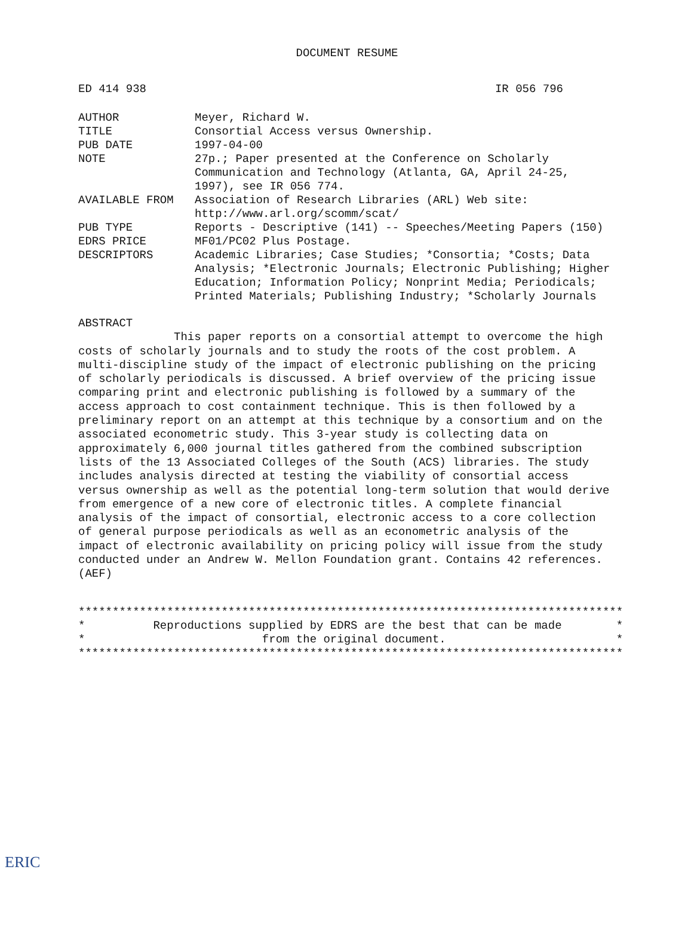DOCUMENT RESUME
ED 414 938 IR 056 796
AUTHOR Meyer, Richard W.
TITLE Consortial Access versus Ownership.
PUB DATE 1997-04-00
NOTE 27p.; Paper presented at the Conference on Scholarly Communication and Technology (Atlanta, GA, April 24-25, 1997), see IR 056 774.
AVAILABLE FROM Association of Research Libraries (ARL) Web site:
http://www.arl.org/scomm/scat/
PUB TYPE Reports - Descriptive (141) -- Speeches/Meeting Papers (150)
EDRS PRICE MF01/PC02 Plus Postage.
DESCRIPTORS Academic Libraries; Case Studies; *Consortia; *Costs; Data Analysis; *Electronic Journals; Electronic Publishing; Higher Education; Information Policy; Nonprint Media; Periodicals; Printed Materials; Publishing Industry; *Scholarly Journals
ABSTRACT
This paper reports on a consortial attempt to overcome the high costs of scholarly journals and to study the roots of the cost problem. A multi-discipline study of the impact of electronic publishing on the pricing of scholarly periodicals is discussed. A brief overview of the pricing issue comparing print and electronic publishing is followed by a summary of the access approach to cost containment technique. This is then followed by a preliminary report on an attempt at this technique by a consortium and on the associated econometric study. This 3-year study is collecting data on approximately 6,000 journal titles gathered from the combined subscription lists of the 13 Associated Colleges of the South (ACS) libraries. The study includes analysis directed at testing the viability of consortial access versus ownership as well as the potential long-term solution that would derive from emergence of a new core of electronic titles. A complete financial analysis of the impact of consortial, electronic access to a core collection of general purpose periodicals as well as an econometric analysis of the impact of electronic availability on pricing policy will issue from the study conducted under an Andrew W. Mellon Foundation grant. Contains 42 references. (AEF)
******************************************************************************** * Reproductions supplied by EDRS are the best that can be made * * from the original document. * ********************************************************************************
ERIC